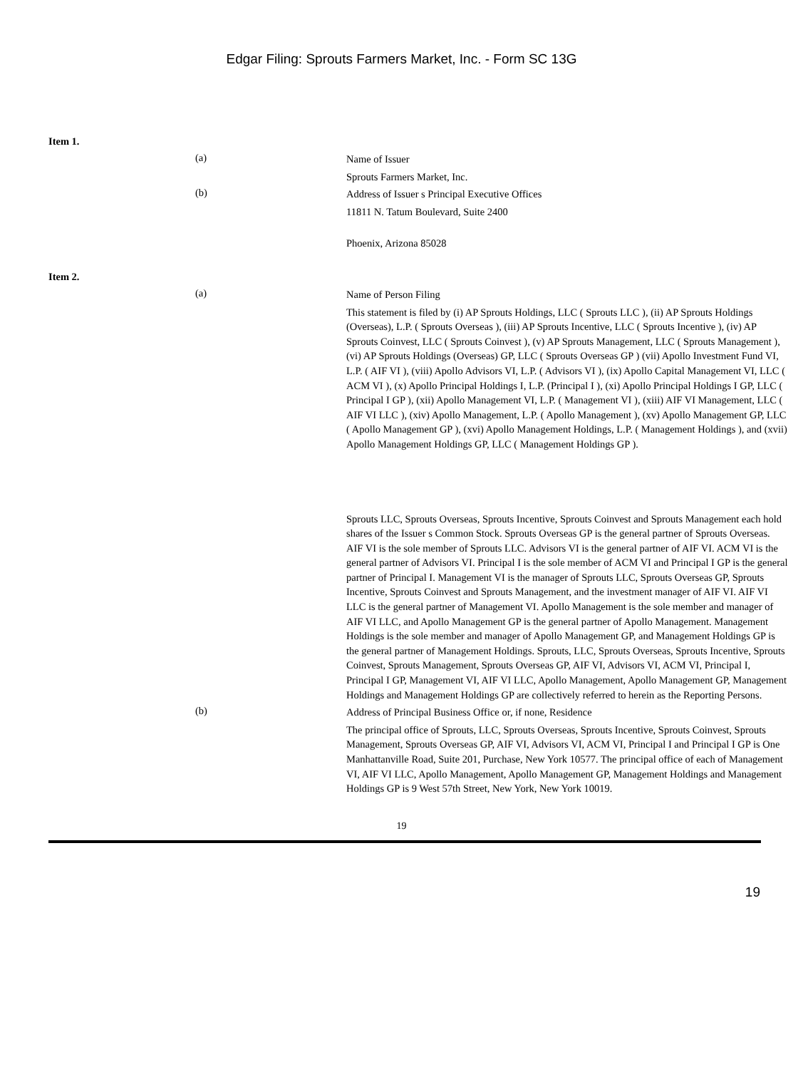Edgar Filing: Sprouts Farmers Market, Inc. - Form SC 13G
Item 1.
(a)
Name of Issuer
Sprouts Farmers Market, Inc.
(b)
Address of Issuer s Principal Executive Offices
11811 N. Tatum Boulevard, Suite 2400
Phoenix, Arizona 85028
Item 2.
(a)
Name of Person Filing
This statement is filed by (i) AP Sprouts Holdings, LLC ( Sprouts LLC ), (ii) AP Sprouts Holdings (Overseas), L.P. ( Sprouts Overseas ), (iii) AP Sprouts Incentive, LLC ( Sprouts Incentive ), (iv) AP Sprouts Coinvest, LLC ( Sprouts Coinvest ), (v) AP Sprouts Management, LLC ( Sprouts Management ), (vi) AP Sprouts Holdings (Overseas) GP, LLC ( Sprouts Overseas GP ) (vii) Apollo Investment Fund VI, L.P. ( AIF VI ), (viii) Apollo Advisors VI, L.P. ( Advisors VI ), (ix) Apollo Capital Management VI, LLC ( ACM VI ), (x) Apollo Principal Holdings I, L.P. (Principal I ), (xi) Apollo Principal Holdings I GP, LLC ( Principal I GP ), (xii) Apollo Management VI, L.P. ( Management VI ), (xiii) AIF VI Management, LLC ( AIF VI LLC ), (xiv) Apollo Management, L.P. ( Apollo Management ), (xv) Apollo Management GP, LLC ( Apollo Management GP ), (xvi) Apollo Management Holdings, L.P. ( Management Holdings ), and (xvii) Apollo Management Holdings GP, LLC ( Management Holdings GP ).
Sprouts LLC, Sprouts Overseas, Sprouts Incentive, Sprouts Coinvest and Sprouts Management each hold shares of the Issuer s Common Stock. Sprouts Overseas GP is the general partner of Sprouts Overseas. AIF VI is the sole member of Sprouts LLC. Advisors VI is the general partner of AIF VI. ACM VI is the general partner of Advisors VI. Principal I is the sole member of ACM VI and Principal I GP is the general partner of Principal I. Management VI is the manager of Sprouts LLC, Sprouts Overseas GP, Sprouts Incentive, Sprouts Coinvest and Sprouts Management, and the investment manager of AIF VI. AIF VI LLC is the general partner of Management VI. Apollo Management is the sole member and manager of AIF VI LLC, and Apollo Management GP is the general partner of Apollo Management. Management Holdings is the sole member and manager of Apollo Management GP, and Management Holdings GP is the general partner of Management Holdings. Sprouts, LLC, Sprouts Overseas, Sprouts Incentive, Sprouts Coinvest, Sprouts Management, Sprouts Overseas GP, AIF VI, Advisors VI, ACM VI, Principal I, Principal I GP, Management VI, AIF VI LLC, Apollo Management, Apollo Management GP, Management Holdings and Management Holdings GP are collectively referred to herein as the Reporting Persons.
(b)
Address of Principal Business Office or, if none, Residence
The principal office of Sprouts, LLC, Sprouts Overseas, Sprouts Incentive, Sprouts Coinvest, Sprouts Management, Sprouts Overseas GP, AIF VI, Advisors VI, ACM VI, Principal I and Principal I GP is One Manhattanville Road, Suite 201, Purchase, New York 10577. The principal office of each of Management VI, AIF VI LLC, Apollo Management, Apollo Management GP, Management Holdings and Management Holdings GP is 9 West 57th Street, New York, New York 10019.
19
19